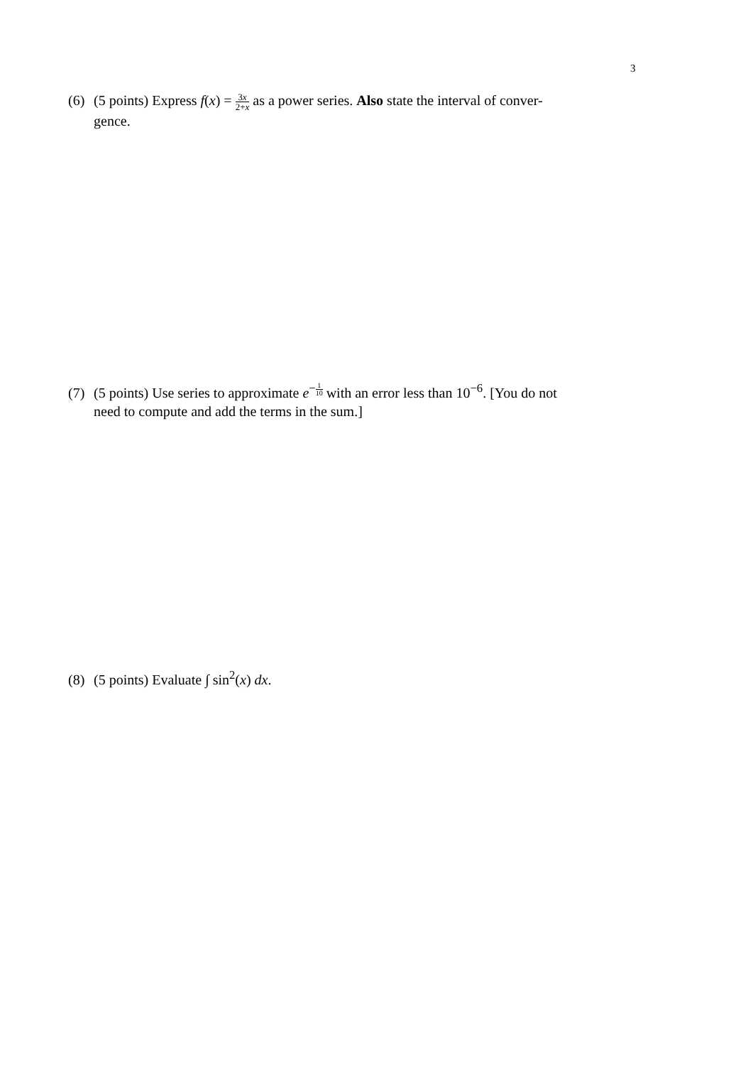3
(6) (5 points) Express f(x) = 3x 2+x as a power series. Also state the interval of conver-
gence.
(7) (5 points) Use series to approximate e<sup>−1 10</sup> with an error less than 10<sup>−6</sup>. [You do not
need to compute and add the terms in the sum.]
(8) (5 points) Evaluate ∫ sin<sup>2</sup>(x) dx.